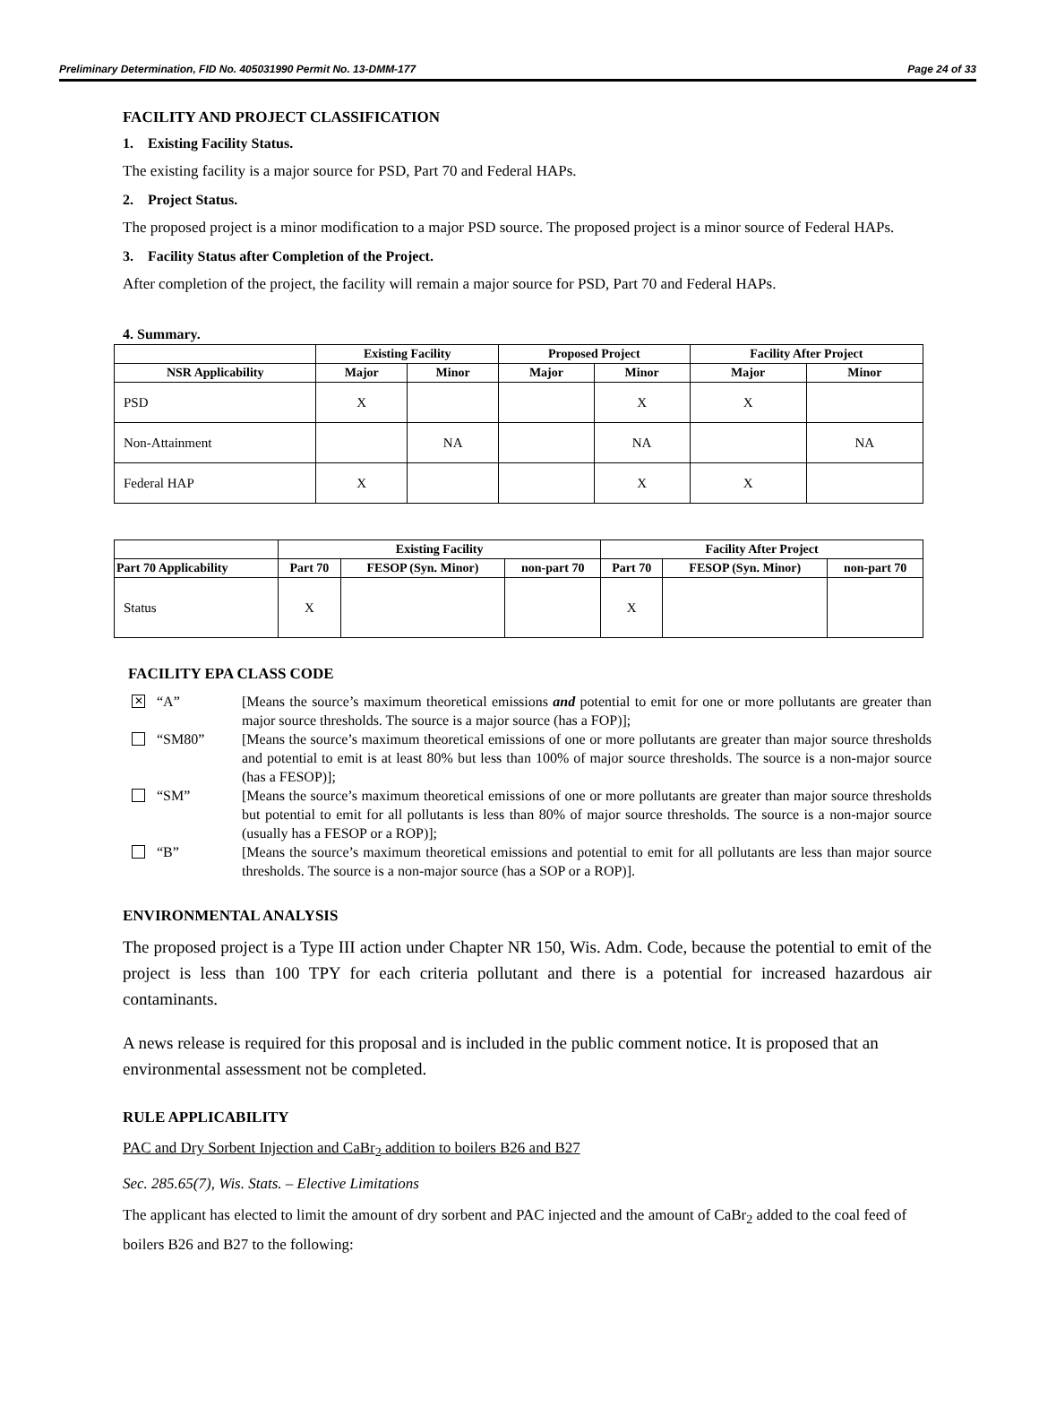Preliminary Determination, FID No. 405031990 Permit No. 13-DMM-177 Page 24 of 33
FACILITY AND PROJECT CLASSIFICATION
1. Existing Facility Status.
The existing facility is a major source for PSD, Part 70 and Federal HAPs.
2. Project Status.
The proposed project is a minor modification to a major PSD source. The proposed project is a minor source of Federal HAPs.
3. Facility Status after Completion of the Project.
After completion of the project, the facility will remain a major source for PSD, Part 70 and Federal HAPs.
4. Summary.
| | Existing Facility | | Proposed Project | | Facility After Project | |
| --- | --- | --- | --- | --- | --- | --- |
| NSR Applicability | Major | Minor | Major | Minor | Major | Minor |
| PSD | X | | | X | X | |
| Non-Attainment | | NA | | NA | | NA |
| Federal HAP | X | | | X | X | |
| | Existing Facility | | | Facility After Project | | |
| --- | --- | --- | --- | --- | --- | --- |
| Part 70 Applicability | Part 70 | FESOP (Syn. Minor) | non-part 70 | Part 70 | FESOP (Syn. Minor) | non-part 70 |
| Status | X | | | X | | |
FACILITY EPA CLASS CODE
✕
“A”
[Means the source’s maximum theoretical emissions and potential to emit for one or more pollutants are greater than major source thresholds. The source is a major source (has a FOP)];
“SM80”
[Means the source’s maximum theoretical emissions of one or more pollutants are greater than major source thresholds and potential to emit is at least 80% but less than 100% of major source thresholds. The source is a non-major source (has a FESOP)];
“SM”
[Means the source’s maximum theoretical emissions of one or more pollutants are greater than major source thresholds but potential to emit for all pollutants is less than 80% of major source thresholds. The source is a non-major source (usually has a FESOP or a ROP)];
“B”
[Means the source’s maximum theoretical emissions and potential to emit for all pollutants are less than major source thresholds. The source is a non-major source (has a SOP or a ROP)].
ENVIRONMENTAL ANALYSIS
The proposed project is a Type III action under Chapter NR 150, Wis. Adm. Code, because the potential to emit of the project is less than 100 TPY for each criteria pollutant and there is a potential for increased hazardous air contaminants.
A news release is required for this proposal and is included in the public comment notice. It is proposed that an environmental assessment not be completed.
RULE APPLICABILITY
PAC and Dry Sorbent Injection and CaBr<sub>2</sub> addition to boilers B26 and B27
Sec. 285.65(7), Wis. Stats. – Elective Limitations
The applicant has elected to limit the amount of dry sorbent and PAC injected and the amount of CaBr<sub>2</sub> added to the coal feed of boilers B26 and B27 to the following: